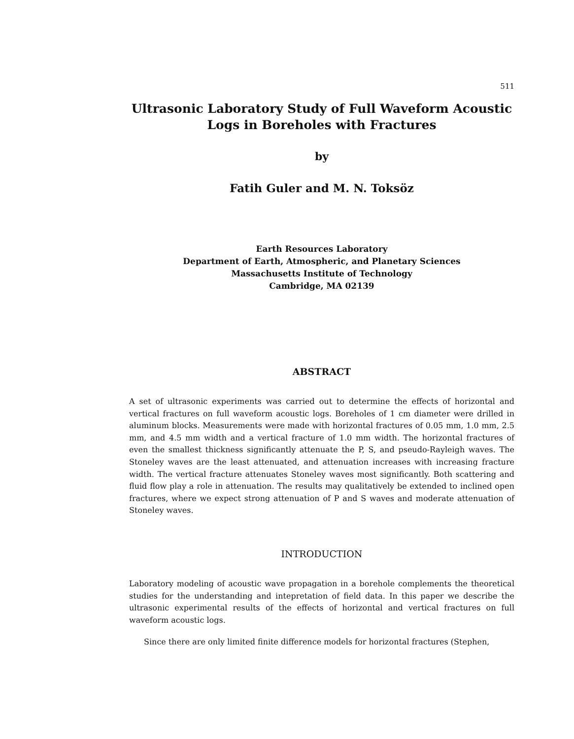511
Ultrasonic Laboratory Study of Full Waveform Acoustic Logs in Boreholes with Fractures
by
Fatih Guler and M. N. Toksöz
Earth Resources Laboratory
Department of Earth, Atmospheric, and Planetary Sciences
Massachusetts Institute of Technology
Cambridge, MA 02139
ABSTRACT
A set of ultrasonic experiments was carried out to determine the effects of horizontal and vertical fractures on full waveform acoustic logs. Boreholes of 1 cm diameter were drilled in aluminum blocks. Measurements were made with horizontal fractures of 0.05 mm, 1.0 mm, 2.5 mm, and 4.5 mm width and a vertical fracture of 1.0 mm width. The horizontal fractures of even the smallest thickness significantly attenuate the P, S, and pseudo-Rayleigh waves. The Stoneley waves are the least attenuated, and attenuation increases with increasing fracture width. The vertical fracture attenuates Stoneley waves most significantly. Both scattering and fluid flow play a role in attenuation. The results may qualitatively be extended to inclined open fractures, where we expect strong attenuation of P and S waves and moderate attenuation of Stoneley waves.
INTRODUCTION
Laboratory modeling of acoustic wave propagation in a borehole complements the theoretical studies for the understanding and intepretation of field data. In this paper we describe the ultrasonic experimental results of the effects of horizontal and vertical fractures on full waveform acoustic logs.
Since there are only limited finite difference models for horizontal fractures (Stephen,